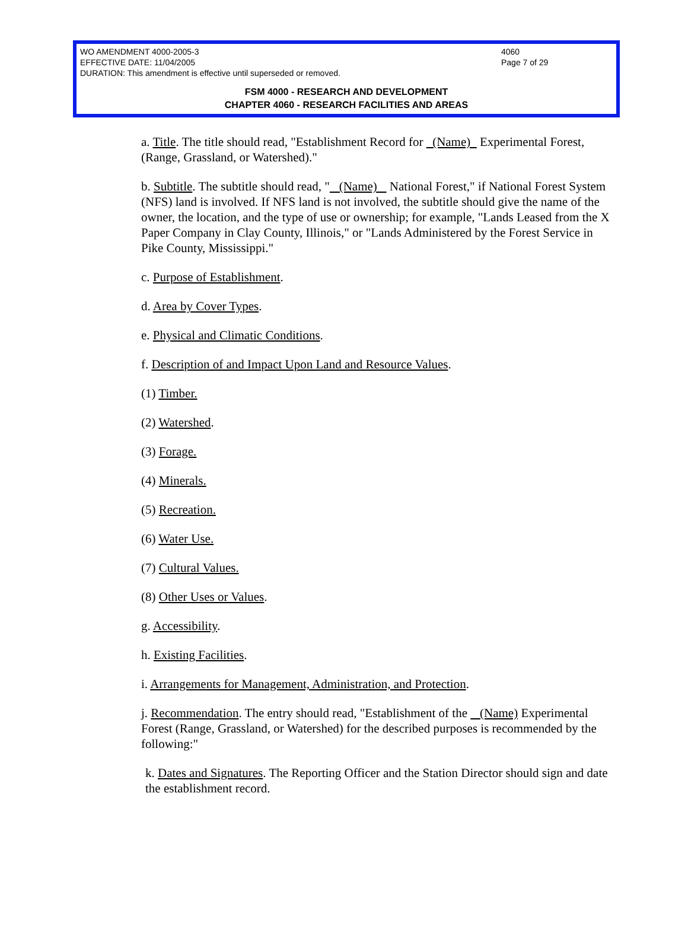WO AMENDMENT 4000-2005-3 4060
EFFECTIVE DATE: 11/04/2005 Page 7 of 29
DURATION: This amendment is effective until superseded or removed.
FSM 4000 - RESEARCH AND DEVELOPMENT
CHAPTER 4060 - RESEARCH FACILITIES AND AREAS
a. Title. The title should read, "Establishment Record for (Name) Experimental Forest, (Range, Grassland, or Watershed)."
b. Subtitle. The subtitle should read, " (Name) National Forest," if National Forest System (NFS) land is involved. If NFS land is not involved, the subtitle should give the name of the owner, the location, and the type of use or ownership; for example, "Lands Leased from the X Paper Company in Clay County, Illinois," or "Lands Administered by the Forest Service in Pike County, Mississippi."
c. Purpose of Establishment.
d. Area by Cover Types.
e. Physical and Climatic Conditions.
f. Description of and Impact Upon Land and Resource Values.
(1) Timber.
(2) Watershed.
(3) Forage.
(4) Minerals.
(5) Recreation.
(6) Water Use.
(7) Cultural Values.
(8) Other Uses or Values.
g. Accessibility.
h. Existing Facilities.
i. Arrangements for Management, Administration, and Protection.
j. Recommendation. The entry should read, "Establishment of the (Name) Experimental Forest (Range, Grassland, or Watershed) for the described purposes is recommended by the following:"
k. Dates and Signatures. The Reporting Officer and the Station Director should sign and date the establishment record.